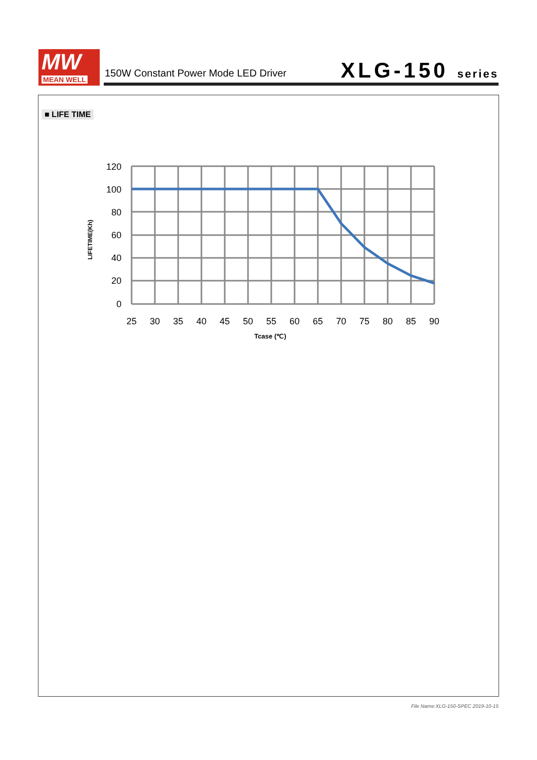MW
MEAN WELL
150W Constant Power Mode LED Driver
XLG-150 series
■ LIFE TIME
120
100
80
60
40
20
0
25
30
35
40
45
50
55
60
65
70
75
80
85
90
Tcase (℃)
LIFETIME(Kh)
File Name:XLG-150-SPEC 2019-10-15